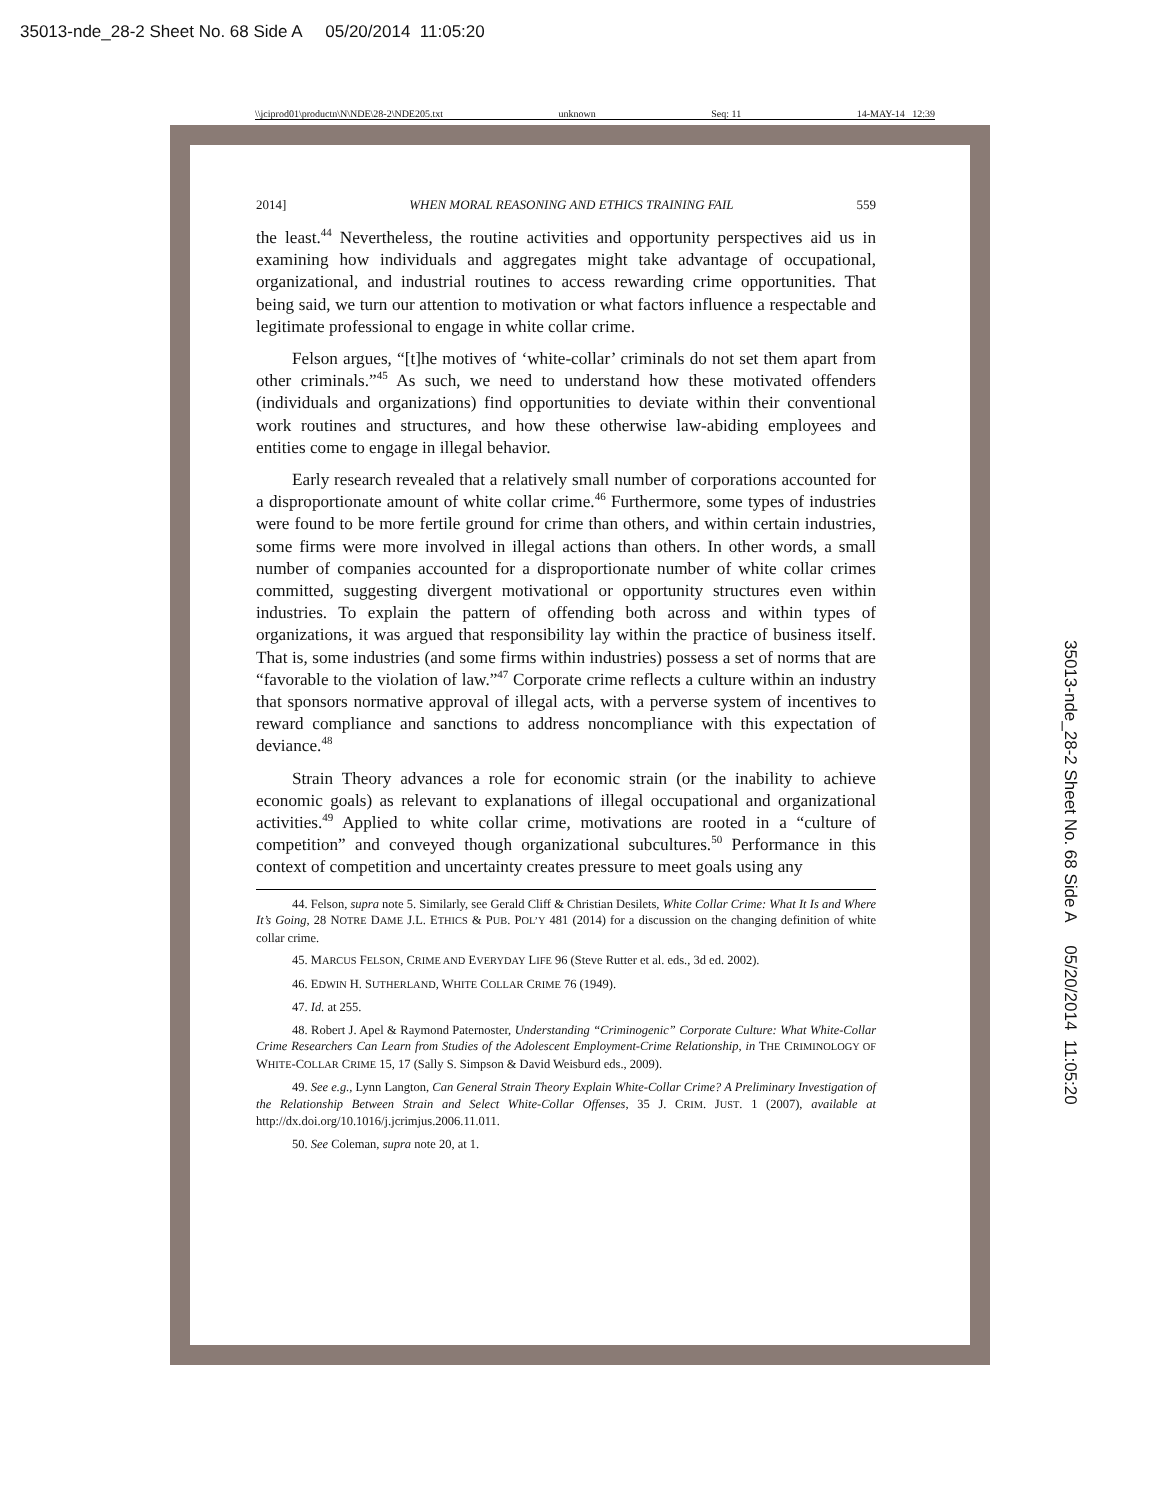35013-nde_28-2 Sheet No. 68 Side A 05/20/2014 11:05:20
\\jciprod01\productn\N\NDE\28-2\NDE205.txt unknown Seq: 11 14-MAY-14 12:39
35013-nde_28-2 Sheet No. 68 Side A 05/20/2014 11:05:20
2014] WHEN MORAL REASONING AND ETHICS TRAINING FAIL 559
the least.<sup>44</sup> Nevertheless, the routine activities and opportunity perspectives aid us in examining how individuals and aggregates might take advantage of occupational, organizational, and industrial routines to access rewarding crime opportunities. That being said, we turn our attention to motivation or what factors influence a respectable and legitimate professional to engage in white collar crime.
Felson argues, “[t]he motives of ‘white-collar’ criminals do not set them apart from other criminals.”<sup>45</sup> As such, we need to understand how these motivated offenders (individuals and organizations) find opportunities to deviate within their conventional work routines and structures, and how these otherwise law-abiding employees and entities come to engage in illegal behavior.
Early research revealed that a relatively small number of corporations accounted for a disproportionate amount of white collar crime.<sup>46</sup> Furthermore, some types of industries were found to be more fertile ground for crime than others, and within certain industries, some firms were more involved in illegal actions than others. In other words, a small number of companies accounted for a disproportionate number of white collar crimes committed, suggesting divergent motivational or opportunity structures even within industries. To explain the pattern of offending both across and within types of organizations, it was argued that responsibility lay within the practice of business itself. That is, some industries (and some firms within industries) possess a set of norms that are “favorable to the violation of law.”<sup>47</sup> Corporate crime reflects a culture within an industry that sponsors normative approval of illegal acts, with a perverse system of incentives to reward compliance and sanctions to address noncompliance with this expectation of deviance.<sup>48</sup>
Strain Theory advances a role for economic strain (or the inability to achieve economic goals) as relevant to explanations of illegal occupational and organizational activities.<sup>49</sup> Applied to white collar crime, motivations are rooted in a “culture of competition” and conveyed though organizational subcultures.<sup>50</sup> Performance in this context of competition and uncertainty creates pressure to meet goals using any
44. Felson, supra note 5. Similarly, see Gerald Cliff & Christian Desilets, White Collar Crime: What It Is and Where It’s Going, 28 NOTRE DAME J.L. ETHICS & PUB. POL’Y 481 (2014) for a discussion on the changing definition of white collar crime.
45. MARCUS FELSON, CRIME AND EVERYDAY LIFE 96 (Steve Rutter et al. eds., 3d ed. 2002).
46. EDWIN H. SUTHERLAND, WHITE COLLAR CRIME 76 (1949).
47. Id. at 255.
48. Robert J. Apel & Raymond Paternoster, Understanding “Criminogenic” Corporate Culture: What White-Collar Crime Researchers Can Learn from Studies of the Adolescent Employment-Crime Relationship, in THE CRIMINOLOGY OF WHITE-COLLAR CRIME 15, 17 (Sally S. Simpson & David Weisburd eds., 2009).
49. See e.g., Lynn Langton, Can General Strain Theory Explain White-Collar Crime? A Preliminary Investigation of the Relationship Between Strain and Select White-Collar Offenses, 35 J. CRIM. JUST. 1 (2007), available at http://dx.doi.org/10.1016/j.jcrimjus.2006.11.011.
50. See Coleman, supra note 20, at 1.